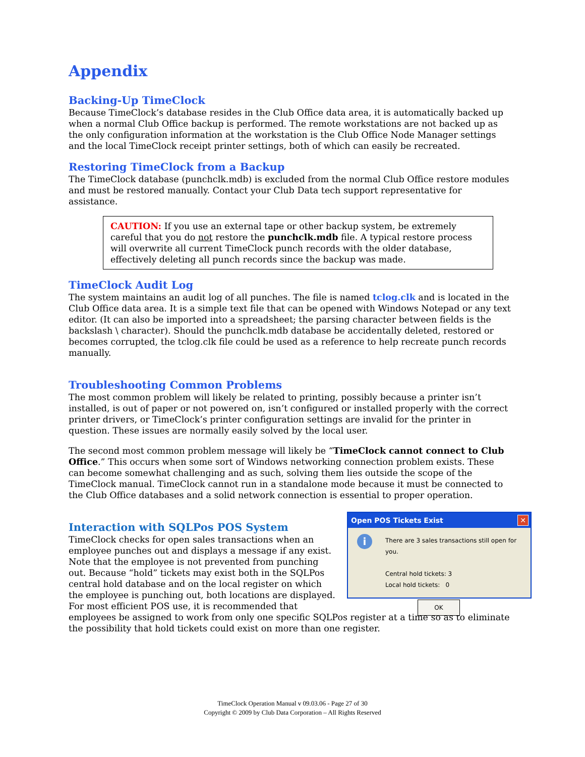Appendix
Backing-Up TimeClock
Because TimeClock’s database resides in the Club Office data area, it is automatically backed up when a normal Club Office backup is performed. The remote workstations are not backed up as the only configuration information at the workstation is the Club Office Node Manager settings and the local TimeClock receipt printer settings, both of which can easily be recreated.
Restoring TimeClock from a Backup
The TimeClock database (punchclk.mdb) is excluded from the normal Club Office restore modules and must be restored manually. Contact your Club Data tech support representative for assistance.
CAUTION: If you use an external tape or other backup system, be extremely careful that you do not restore the punchclk.mdb file. A typical restore process will overwrite all current TimeClock punch records with the older database, effectively deleting all punch records since the backup was made.
TimeClock Audit Log
The system maintains an audit log of all punches. The file is named tclog.clk and is located in the Club Office data area. It is a simple text file that can be opened with Windows Notepad or any text editor. (It can also be imported into a spreadsheet; the parsing character between fields is the backslash \ character). Should the punchclk.mdb database be accidentally deleted, restored or becomes corrupted, the tclog.clk file could be used as a reference to help recreate punch records manually.
Troubleshooting Common Problems
The most common problem will likely be related to printing, possibly because a printer isn’t installed, is out of paper or not powered on, isn’t configured or installed properly with the correct printer drivers, or TimeClock’s printer configuration settings are invalid for the printer in question. These issues are normally easily solved by the local user.
The second most common problem message will likely be “TimeClock cannot connect to Club Office.” This occurs when some sort of Windows networking connection problem exists. These can become somewhat challenging and as such, solving them lies outside the scope of the TimeClock manual. TimeClock cannot run in a standalone mode because it must be connected to the Club Office databases and a solid network connection is essential to proper operation.
Open POS Tickets Exist ✕
i There are 3 sales transactions still open for you.
Central hold tickets: 3
Local hold tickets: 0
OK
Interaction with SQLPos POS System
TimeClock checks for open sales transactions when an employee punches out and displays a message if any exist. Note that the employee is not prevented from punching out. Because “hold” tickets may exist both in the SQLPos central hold database and on the local register on which the employee is punching out, both locations are displayed. For most efficient POS use, it is recommended that employees be assigned to work from only one specific SQLPos register at a time so as to eliminate the possibility that hold tickets could exist on more than one register.
TimeClock Operation Manual v 09.03.06 - Page 27 of 30
Copyright © 2009 by Club Data Corporation – All Rights Reserved